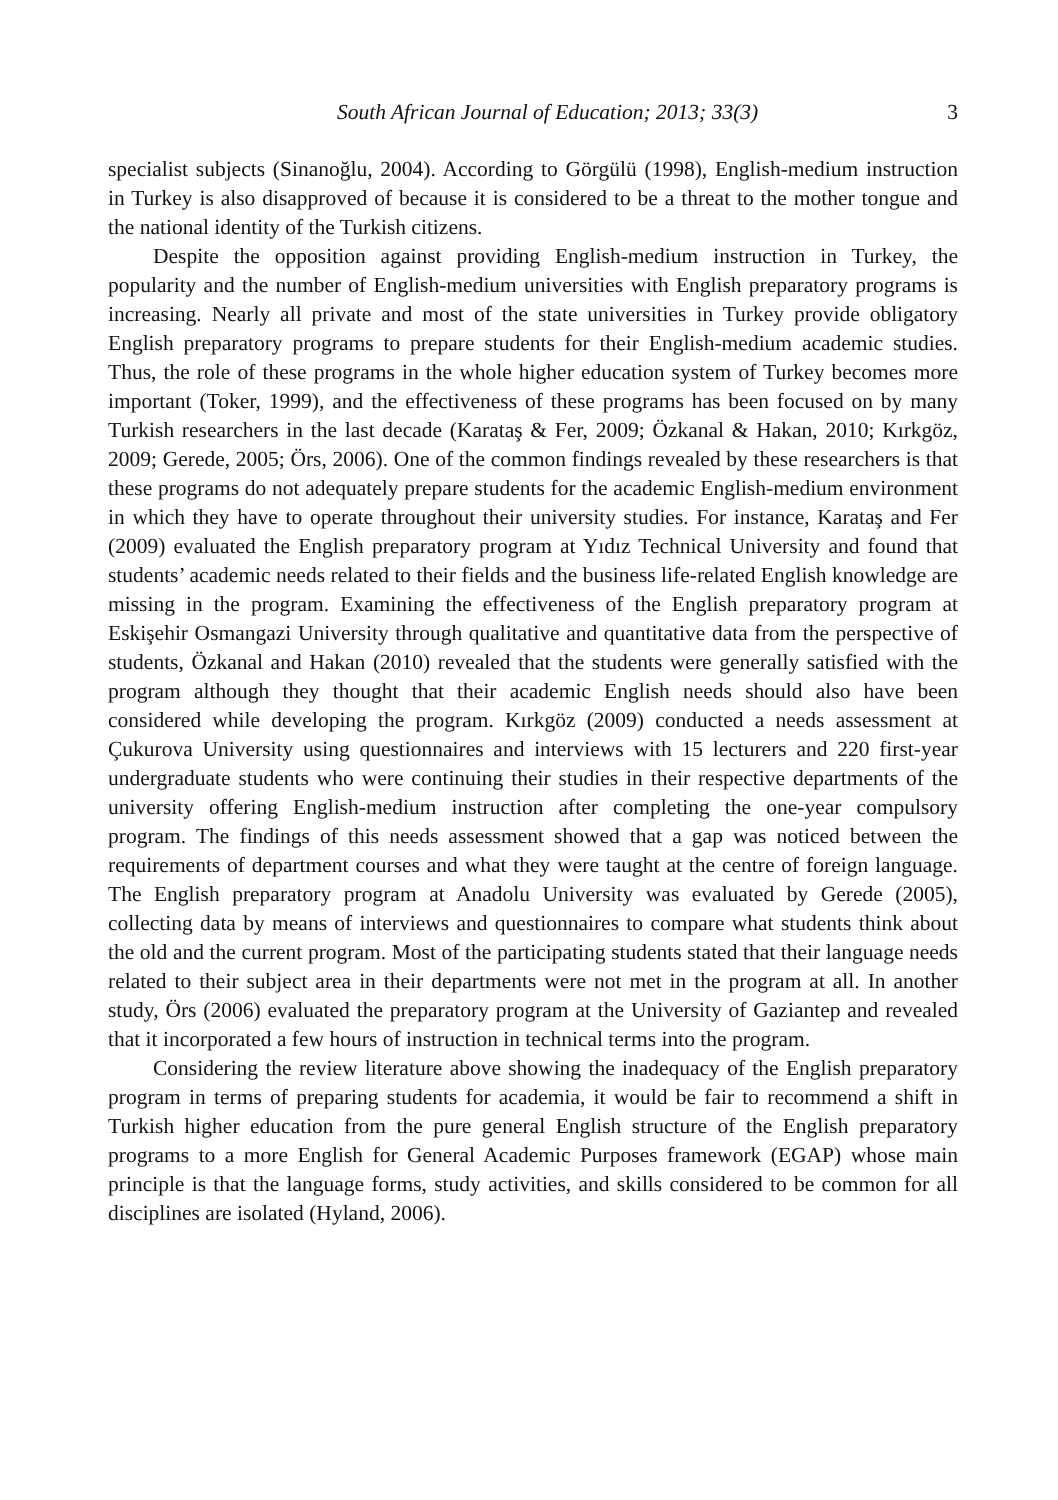South African Journal of Education; 2013; 33(3) 3
specialist subjects (Sinanoğlu, 2004). According to Görgülü (1998), English-medium instruction in Turkey is also disapproved of because it is considered to be a threat to the mother tongue and the national identity of the Turkish citizens.
Despite the opposition against providing English-medium instruction in Turkey, the popularity and the number of English-medium universities with English preparatory programs is increasing. Nearly all private and most of the state universities in Turkey provide obligatory English preparatory programs to prepare students for their English-medium academic studies. Thus, the role of these programs in the whole higher education system of Turkey becomes more important (Toker, 1999), and the effectiveness of these programs has been focused on by many Turkish researchers in the last decade (Karataş & Fer, 2009; Özkanal & Hakan, 2010; Kırkgöz, 2009; Gerede, 2005; Örs, 2006). One of the common findings revealed by these researchers is that these programs do not adequately prepare students for the academic English-medium environment in which they have to operate throughout their university studies. For instance, Karataş and Fer (2009) evaluated the English preparatory program at Yıdız Technical University and found that students’ academic needs related to their fields and the business life-related English knowledge are missing in the program. Examining the effectiveness of the English preparatory program at Eskişehir Osmangazi University through qualitative and quantitative data from the perspective of students, Özkanal and Hakan (2010) revealed that the students were generally satisfied with the program although they thought that their academic English needs should also have been considered while developing the program. Kırkgöz (2009) conducted a needs assessment at Çukurova University using questionnaires and interviews with 15 lecturers and 220 first-year undergraduate students who were continuing their studies in their respective departments of the university offering English-medium instruction after completing the one-year compulsory program. The findings of this needs assessment showed that a gap was noticed between the requirements of department courses and what they were taught at the centre of foreign language. The English preparatory program at Anadolu University was evaluated by Gerede (2005), collecting data by means of interviews and questionnaires to compare what students think about the old and the current program. Most of the participating students stated that their language needs related to their subject area in their departments were not met in the program at all. In another study, Örs (2006) evaluated the preparatory program at the University of Gaziantep and revealed that it incorporated a few hours of instruction in technical terms into the program.
Considering the review literature above showing the inadequacy of the English preparatory program in terms of preparing students for academia, it would be fair to recommend a shift in Turkish higher education from the pure general English structure of the English preparatory programs to a more English for General Academic Purposes framework (EGAP) whose main principle is that the language forms, study activities, and skills considered to be common for all disciplines are isolated (Hyland, 2006).